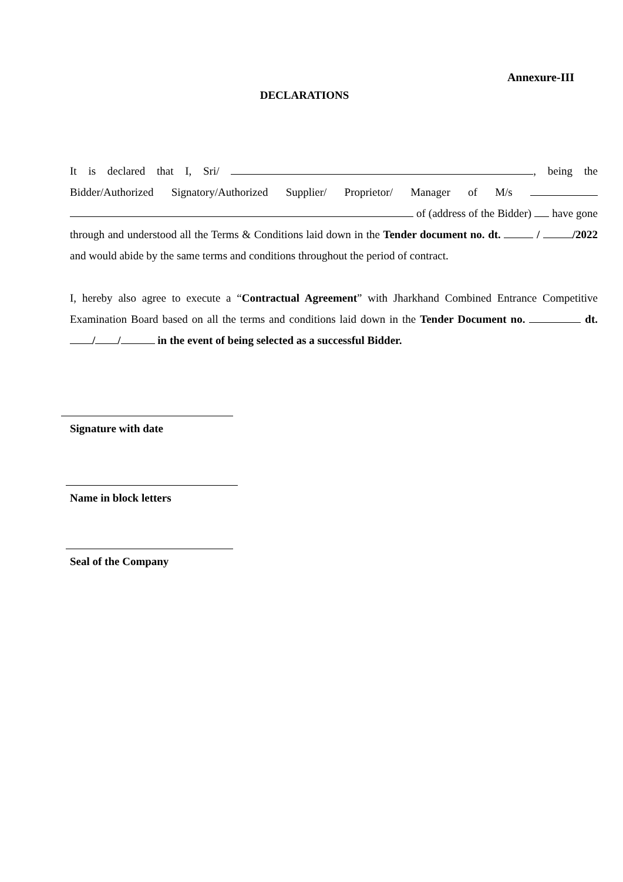Annexure-III
DECLARATIONS
It is declared that I, Sri/ , being the Bidder/Authorized Signatory/Authorized Supplier/ Proprietor/ Manager of M/s of (address of the Bidder) have gone through and understood all the Terms & Conditions laid down in the Tender document no. dt. / /2022 and would abide by the same terms and conditions throughout the period of contract.
I, hereby also agree to execute a “Contractual Agreement” with Jharkhand Combined Entrance Competitive Examination Board based on all the terms and conditions laid down in the Tender Document no. dt. / / in the event of being selected as a successful Bidder.
Signature with date
Name in block letters
Seal of the Company